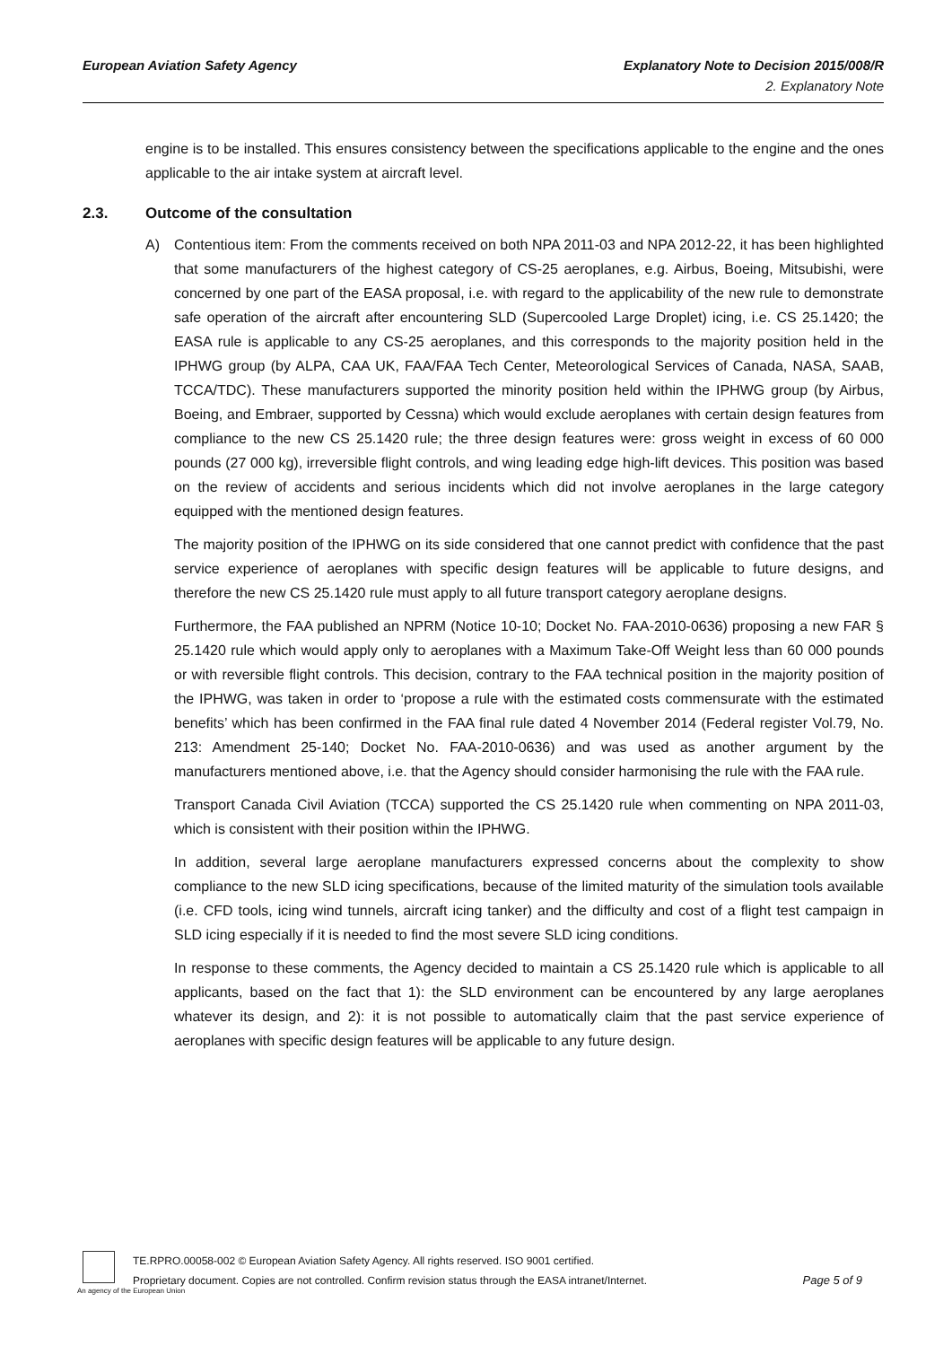European Aviation Safety Agency Explanatory Note to Decision 2015/008/R
2. Explanatory Note
engine is to be installed. This ensures consistency between the specifications applicable to the engine and the ones applicable to the air intake system at aircraft level.
2.3. Outcome of the consultation
A) Contentious item: From the comments received on both NPA 2011-03 and NPA 2012-22, it has been highlighted that some manufacturers of the highest category of CS-25 aeroplanes, e.g. Airbus, Boeing, Mitsubishi, were concerned by one part of the EASA proposal, i.e. with regard to the applicability of the new rule to demonstrate safe operation of the aircraft after encountering SLD (Supercooled Large Droplet) icing, i.e. CS 25.1420; the EASA rule is applicable to any CS-25 aeroplanes, and this corresponds to the majority position held in the IPHWG group (by ALPA, CAA UK, FAA/FAA Tech Center, Meteorological Services of Canada, NASA, SAAB, TCCA/TDC). These manufacturers supported the minority position held within the IPHWG group (by Airbus, Boeing, and Embraer, supported by Cessna) which would exclude aeroplanes with certain design features from compliance to the new CS 25.1420 rule; the three design features were: gross weight in excess of 60 000 pounds (27 000 kg), irreversible flight controls, and wing leading edge high-lift devices. This position was based on the review of accidents and serious incidents which did not involve aeroplanes in the large category equipped with the mentioned design features.
The majority position of the IPHWG on its side considered that one cannot predict with confidence that the past service experience of aeroplanes with specific design features will be applicable to future designs, and therefore the new CS 25.1420 rule must apply to all future transport category aeroplane designs.
Furthermore, the FAA published an NPRM (Notice 10-10; Docket No. FAA-2010-0636) proposing a new FAR § 25.1420 rule which would apply only to aeroplanes with a Maximum Take-Off Weight less than 60 000 pounds or with reversible flight controls. This decision, contrary to the FAA technical position in the majority position of the IPHWG, was taken in order to ‘propose a rule with the estimated costs commensurate with the estimated benefits’ which has been confirmed in the FAA final rule dated 4 November 2014 (Federal register Vol.79, No. 213: Amendment 25-140; Docket No. FAA-2010-0636) and was used as another argument by the manufacturers mentioned above, i.e. that the Agency should consider harmonising the rule with the FAA rule.
Transport Canada Civil Aviation (TCCA) supported the CS 25.1420 rule when commenting on NPA 2011-03, which is consistent with their position within the IPHWG.
In addition, several large aeroplane manufacturers expressed concerns about the complexity to show compliance to the new SLD icing specifications, because of the limited maturity of the simulation tools available (i.e. CFD tools, icing wind tunnels, aircraft icing tanker) and the difficulty and cost of a flight test campaign in SLD icing especially if it is needed to find the most severe SLD icing conditions.
In response to these comments, the Agency decided to maintain a CS 25.1420 rule which is applicable to all applicants, based on the fact that 1): the SLD environment can be encountered by any large aeroplanes whatever its design, and 2): it is not possible to automatically claim that the past service experience of aeroplanes with specific design features will be applicable to any future design.
TE.RPRO.00058-002 © European Aviation Safety Agency. All rights reserved. ISO 9001 certified.
Proprietary document. Copies are not controlled. Confirm revision status through the EASA intranet/Internet.
Page 5 of 9
An agency of the European Union